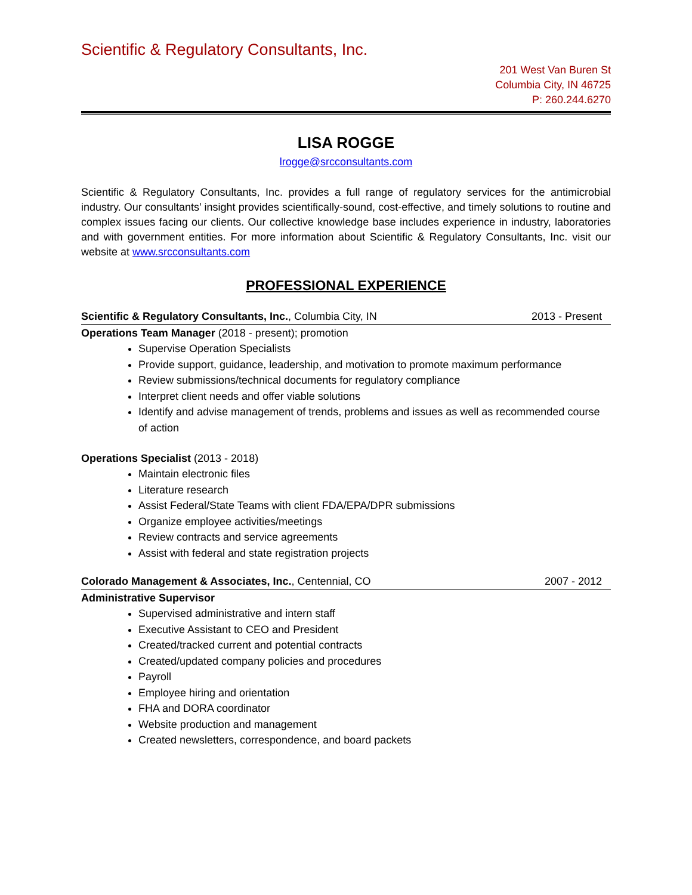Scientific & Regulatory Consultants, Inc.
201 West Van Buren St
Columbia City, IN 46725
P: 260.244.6270
LISA ROGGE
lrogge@srcconsultants.com
Scientific & Regulatory Consultants, Inc. provides a full range of regulatory services for the antimicrobial industry. Our consultants’ insight provides scientifically-sound, cost-effective, and timely solutions to routine and complex issues facing our clients. Our collective knowledge base includes experience in industry, laboratories and with government entities. For more information about Scientific & Regulatory Consultants, Inc. visit our website at www.srcconsultants.com
PROFESSIONAL EXPERIENCE
Scientific & Regulatory Consultants, Inc., Columbia City, IN 2013 - Present
Operations Team Manager (2018 - present); promotion
Supervise Operation Specialists
Provide support, guidance, leadership, and motivation to promote maximum performance
Review submissions/technical documents for regulatory compliance
Interpret client needs and offer viable solutions
Identify and advise management of trends, problems and issues as well as recommended course of action
Operations Specialist (2013 - 2018)
Maintain electronic files
Literature research
Assist Federal/State Teams with client FDA/EPA/DPR submissions
Organize employee activities/meetings
Review contracts and service agreements
Assist with federal and state registration projects
Colorado Management & Associates, Inc., Centennial, CO 2007 - 2012
Administrative Supervisor
Supervised administrative and intern staff
Executive Assistant to CEO and President
Created/tracked current and potential contracts
Created/updated company policies and procedures
Payroll
Employee hiring and orientation
FHA and DORA coordinator
Website production and management
Created newsletters, correspondence, and board packets